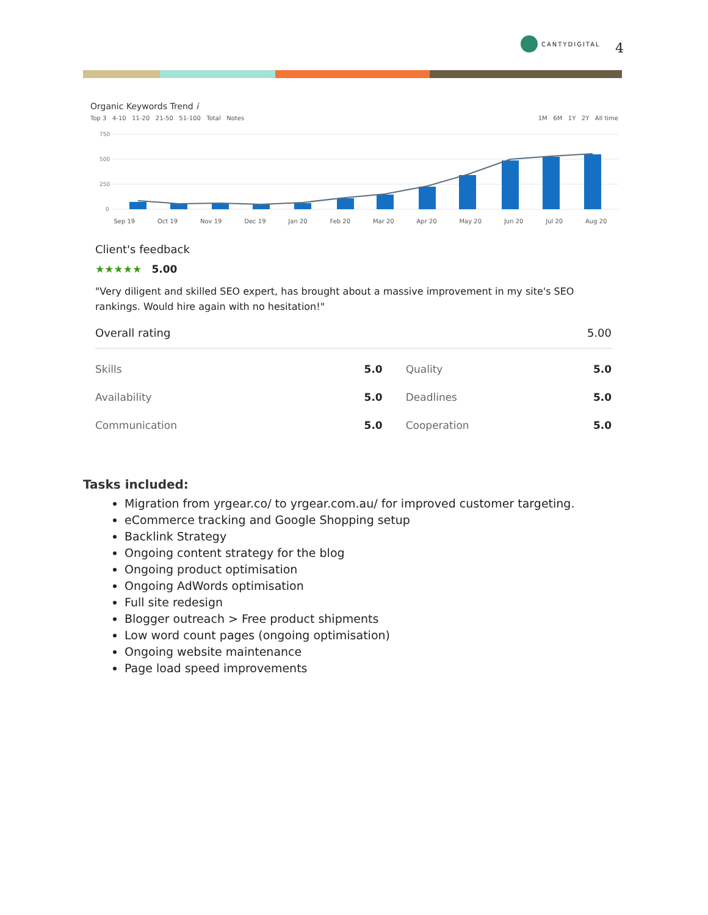CANTYDIGITAL
4
Organic Keywords Trend i
Top 3 4-10 11-20 21-50 51-100 Total Notes 1M 6M 1Y 2Y All time
750
500
250
0
Sep 19 Oct 19 Nov 19 Dec 19 Jan 20 Feb 20 Mar 20 Apr 20 May 20 Jun 20 Jul 20 Aug 20
Client's feedback
★★★★★ 5.00
"Very diligent and skilled SEO expert, has brought about a massive improvement in my site's SEO rankings. Would hire again with no hesitation!"
Overall rating 5.00
| Skills | 5.0 | Quality | 5.0 |
| Availability | 5.0 | Deadlines | 5.0 |
| Communication | 5.0 | Cooperation | 5.0 |
Tasks included:
Migration from yrgear.co/ to yrgear.com.au/ for improved customer targeting.
eCommerce tracking and Google Shopping setup
Backlink Strategy
Ongoing content strategy for the blog
Ongoing product optimisation
Ongoing AdWords optimisation
Full site redesign
Blogger outreach > Free product shipments
Low word count pages (ongoing optimisation)
Ongoing website maintenance
Page load speed improvements